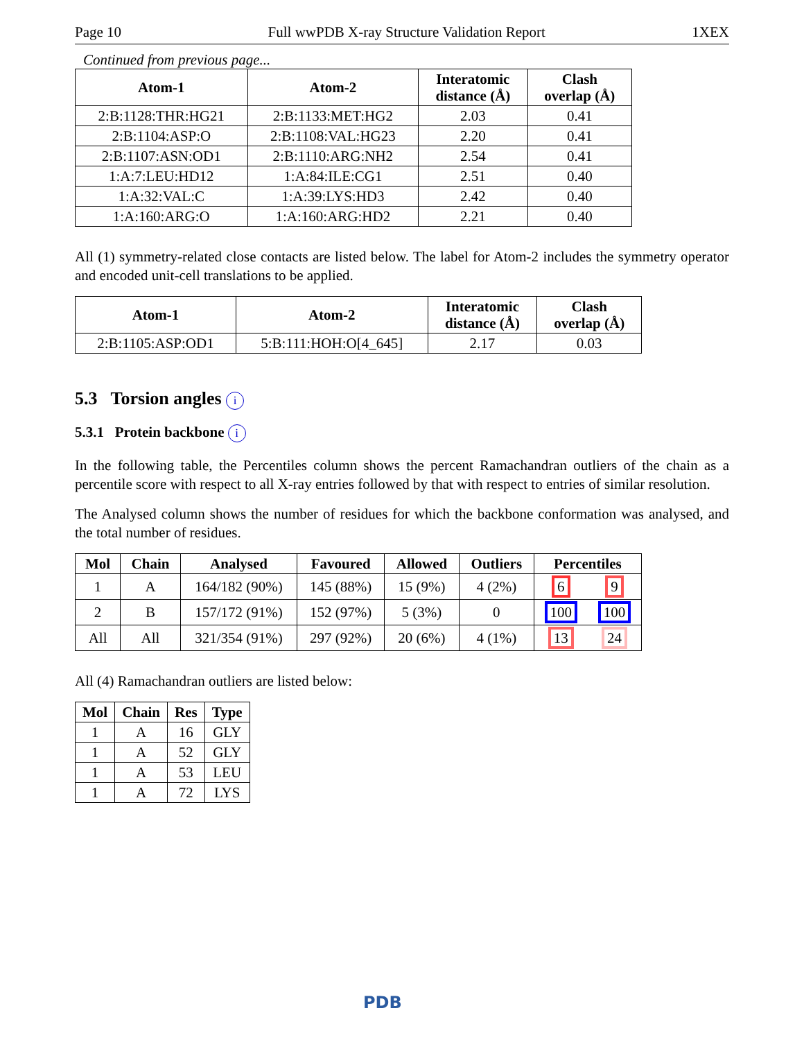Page 10 Full wwPDB X-ray Structure Validation Report 1XEX
Continued from previous page...
| Atom-1 | Atom-2 | Interatomic distance (Å) | Clash overlap (Å) |
| --- | --- | --- | --- |
| 2:B:1128:THR:HG21 | 2:B:1133:MET:HG2 | 2.03 | 0.41 |
| 2:B:1104:ASP:O | 2:B:1108:VAL:HG23 | 2.20 | 0.41 |
| 2:B:1107:ASN:OD1 | 2:B:1110:ARG:NH2 | 2.54 | 0.41 |
| 1:A:7:LEU:HD12 | 1:A:84:ILE:CG1 | 2.51 | 0.40 |
| 1:A:32:VAL:C | 1:A:39:LYS:HD3 | 2.42 | 0.40 |
| 1:A:160:ARG:O | 1:A:160:ARG:HD2 | 2.21 | 0.40 |
All (1) symmetry-related close contacts are listed below. The label for Atom-2 includes the symmetry operator and encoded unit-cell translations to be applied.
| Atom-1 | Atom-2 | Interatomic distance (Å) | Clash overlap (Å) |
| --- | --- | --- | --- |
| 2:B:1105:ASP:OD1 | 5:B:111:HOH:O[4_645] | 2.17 | 0.03 |
5.3 Torsion angles i
5.3.1 Protein backbone i
In the following table, the Percentiles column shows the percent Ramachandran outliers of the chain as a percentile score with respect to all X-ray entries followed by that with respect to entries of similar resolution.
The Analysed column shows the number of residues for which the backbone conformation was analysed, and the total number of residues.
| Mol | Chain | Analysed | Favoured | Allowed | Outliers | Percentiles | |
| --- | --- | --- | --- | --- | --- | --- | --- |
| 1 | A | 164/182 (90%) | 145 (88%) | 15 (9%) | 4 (2%) | 6 | 9 |
| 2 | B | 157/172 (91%) | 152 (97%) | 5 (3%) | 0 | 100 | 100 |
| All | All | 321/354 (91%) | 297 (92%) | 20 (6%) | 4 (1%) | 13 | 24 |
All (4) Ramachandran outliers are listed below:
| Mol | Chain | Res | Type |
| --- | --- | --- | --- |
| 1 | A | 16 | GLY |
| 1 | A | 52 | GLY |
| 1 | A | 53 | LEU |
| 1 | A | 72 | LYS |
PDB